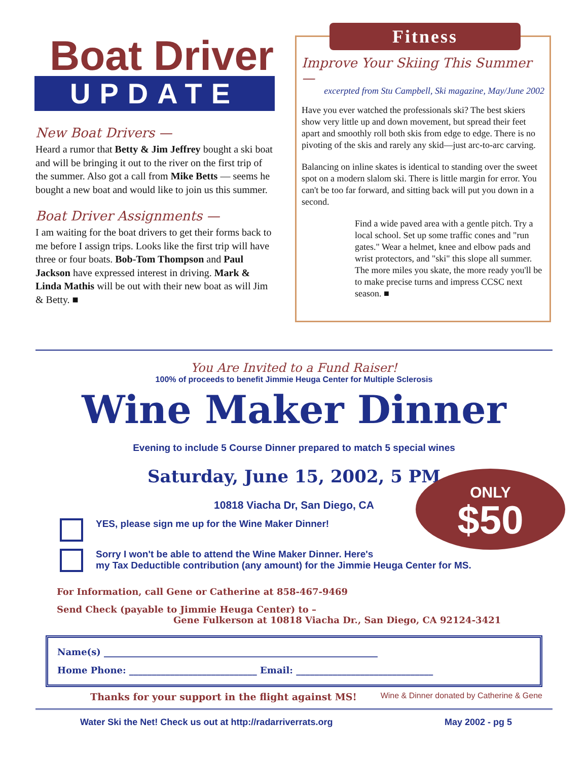Boat Driver
UPDATE
New Boat Drivers —
Heard a rumor that Betty & Jim Jeffrey bought a ski boat and will be bringing it out to the river on the first trip of the summer. Also got a call from Mike Betts — seems he bought a new boat and would like to join us this summer.
Boat Driver Assignments —
I am waiting for the boat drivers to get their forms back to me before I assign trips. Looks like the first trip will have three or four boats. Bob-Tom Thompson and Paul Jackson have expressed interest in driving. Mark & Linda Mathis will be out with their new boat as will Jim & Betty. ■
Fitness
Improve Your Skiing This Summer —
excerpted from Stu Campbell, Ski magazine, May/June 2002
Have you ever watched the professionals ski? The best skiers show very little up and down movement, but spread their feet apart and smoothly roll both skis from edge to edge. There is no pivoting of the skis and rarely any skid—just arc-to-arc carving.
Balancing on inline skates is identical to standing over the sweet spot on a modern slalom ski. There is little margin for error. You can't be too far forward, and sitting back will put you down in a second.
Find a wide paved area with a gentle pitch. Try a local school. Set up some traffic cones and "run gates." Wear a helmet, knee and elbow pads and wrist protectors, and "ski" this slope all summer. The more miles you skate, the more ready you'll be to make precise turns and impress CCSC next season. ■
You Are Invited to a Fund Raiser!
100% of proceeds to benefit Jimmie Heuga Center for Multiple Sclerosis
Wine Maker Dinner
Evening to include 5 Course Dinner prepared to match 5 special wines
Saturday, June 15, 2002, 5 PM
10818 Viacha Dr, San Diego, CA
YES, please sign me up for the Wine Maker Dinner!
Sorry I won't be able to attend the Wine Maker Dinner. Here's
my Tax Deductible contribution (any amount) for the Jimmie Heuga Center for MS.
For Information, call Gene or Catherine at 858-467-9469
Send Check (payable to Jimmie Heuga Center) to –
Gene Fulkerson at 10818 Viacha Dr., San Diego, CA 92124-3421
Name(s) ____________________________________________________________
Home Phone: ____________________________ Email: ______________________________
Thanks for your support in the flight against MS! Wine & Dinner donated by Catherine & Gene
ONLY
$50
Water Ski the Net! Check us out at http://radarriverrats.org May 2002 - pg 5